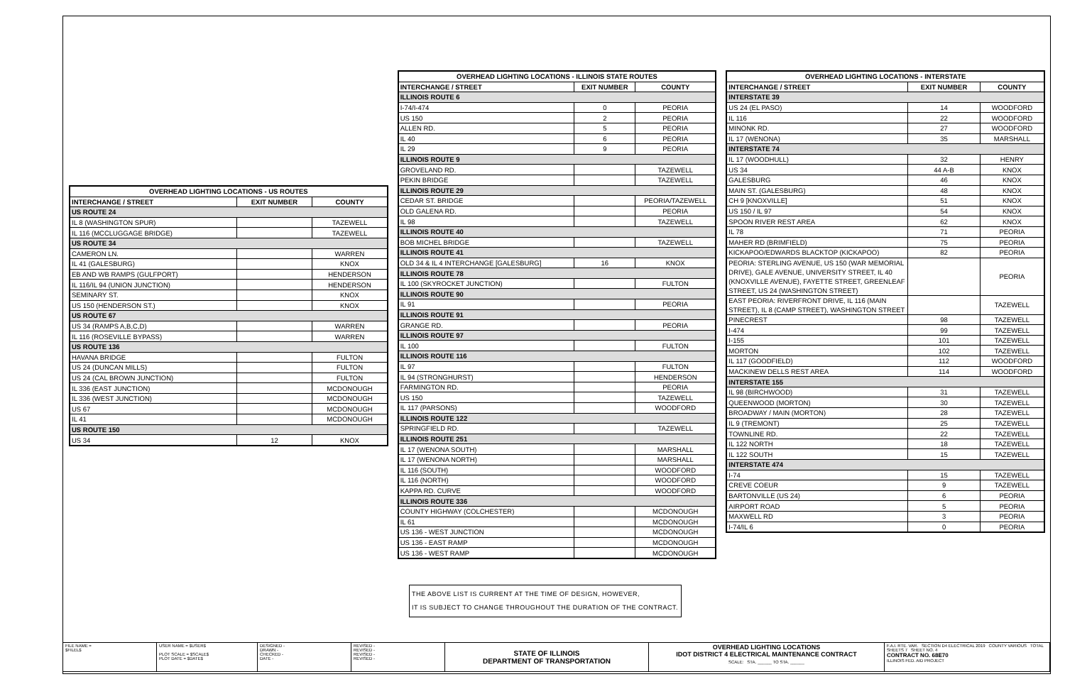| OVERHEAD LIGHTING LOCATIONS - US ROUTES | | |
| --- | --- | --- |
| INTERCHANGE / STREET | EXIT NUMBER | COUNTY |
| US ROUTE 24 | | |
| IL 8 (WASHINGTON SPUR) | | TAZEWELL |
| IL 116 (MCCLUGGAGE BRIDGE) | | TAZEWELL |
| US ROUTE 34 | | |
| CAMERON LN. | | WARREN |
| IL 41 (GALESBURG) | | KNOX |
| EB AND WB RAMPS (GULFPORT) | | HENDERSON |
| IL 116/IL 94 (UNION JUNCTION) | | HENDERSON |
| SEMINARY ST. | | KNOX |
| US 150 (HENDERSON ST.) | | KNOX |
| US ROUTE 67 | | |
| US 34 (RAMPS A,B,C,D) | | WARREN |
| IL 116 (ROSEVILLE BYPASS) | | WARREN |
| US ROUTE 136 | | |
| HAVANA BRIDGE | | FULTON |
| US 24 (DUNCAN MILLS) | | FULTON |
| US 24 (CAL BROWN JUNCTION) | | FULTON |
| IL 336 (EAST JUNCTION) | | MCDONOUGH |
| IL 336 (WEST JUNCTION) | | MCDONOUGH |
| US 67 | | MCDONOUGH |
| IL 41 | | MCDONOUGH |
| US ROUTE 150 | | |
| US 34 | 12 | KNOX |
| OVERHEAD LIGHTING LOCATIONS - ILLINOIS STATE ROUTES | | |
| --- | --- | --- |
| INTERCHANGE / STREET | EXIT NUMBER | COUNTY |
| ILLINOIS ROUTE 6 | | |
| I-74/I-474 | 0 | PEORIA |
| US 150 | 2 | PEORIA |
| ALLEN RD. | 5 | PEORIA |
| IL 40 | 6 | PEORIA |
| IL 29 | 9 | PEORIA |
| ILLINOIS ROUTE 9 | | |
| GROVELAND RD. | | TAZEWELL |
| PEKIN BRIDGE | | TAZEWELL |
| ILLINOIS ROUTE 29 | | |
| CEDAR ST. BRIDGE | | PEORIA/TAZEWELL |
| OLD GALENA RD. | | PEORIA |
| IL 98 | | TAZEWELL |
| ILLINOIS ROUTE 40 | | |
| BOB MICHEL BRIDGE | | TAZEWELL |
| ILLINOIS ROUTE 41 | | |
| OLD 34 & IL 4 INTERCHANGE [GALESBURG] | 16 | KNOX |
| ILLINOIS ROUTE 78 | | |
| IL 100 (SKYROCKET JUNCTION) | | FULTON |
| ILLINOIS ROUTE 90 | | |
| IL 91 | | PEORIA |
| ILLINOIS ROUTE 91 | | |
| GRANGE RD. | | PEORIA |
| ILLINOIS ROUTE 97 | | |
| IL 100 | | FULTON |
| ILLINOIS ROUTE 116 | | |
| IL 97 | | FULTON |
| IL 94 (STRONGHURST) | | HENDERSON |
| FARMINGTON RD. | | PEORIA |
| US 150 | | TAZEWELL |
| IL 117 (PARSONS) | | WOODFORD |
| ILLINOIS ROUTE 122 | | |
| SPRINGFIELD RD. | | TAZEWELL |
| ILLINOIS ROUTE 251 | | |
| IL 17 (WENONA SOUTH) | | MARSHALL |
| IL 17 (WENONA NORTH) | | MARSHALL |
| IL 116 (SOUTH) | | WOODFORD |
| IL 116 (NORTH) | | WOODFORD |
| KAPPA RD. CURVE | | WOODFORD |
| ILLINOIS ROUTE 336 | | |
| COUNTY HIGHWAY (COLCHESTER) | | MCDONOUGH |
| IL 61 | | MCDONOUGH |
| US 136 - WEST JUNCTION | | MCDONOUGH |
| US 136 - EAST RAMP | | MCDONOUGH |
| US 136 - WEST RAMP | | MCDONOUGH |
| OVERHEAD LIGHTING LOCATIONS - INTERSTATE | | |
| --- | --- | --- |
| INTERCHANGE / STREET | EXIT NUMBER | COUNTY |
| INTERSTATE 39 | | |
| US 24 (EL PASO) | 14 | WOODFORD |
| IL 116 | 22 | WOODFORD |
| MINONK RD. | 27 | WOODFORD |
| IL 17 (WENONA) | 35 | MARSHALL |
| INTERSTATE 74 | | |
| IL 17 (WOODHULL) | 32 | HENRY |
| US 34 | 44 A-B | KNOX |
| GALESBURG | 46 | KNOX |
| MAIN ST. (GALESBURG) | 48 | KNOX |
| CH 9 [KNOXVILLE] | 51 | KNOX |
| US 150 / IL 97 | 54 | KNOX |
| SPOON RIVER REST AREA | 62 | KNOX |
| IL 78 | 71 | PEORIA |
| MAHER RD (BRIMFIELD) | 75 | PEORIA |
| KICKAPOO/EDWARDS BLACKTOP (KICKAPOO) | 82 | PEORIA |
| PEORIA: STERLING AVENUE, US 150 (WAR MEMORIAL DRIVE), GALE AVENUE, UNIVERSITY STREET, IL 40 (KNOXVILLE AVENUE), FAYETTE STREET, GREENLEAF STREET, US 24 (WASHINGTON STREET) | | PEORIA |
| EAST PEORIA: RIVERFRONT DRIVE, IL 116 (MAIN STREET), IL 8 (CAMP STREET), WASHINGTON STREET | | TAZEWELL |
| PINECREST | 98 | TAZEWELL |
| I-474 | 99 | TAZEWELL |
| I-155 | 101 | TAZEWELL |
| MORTON | 102 | TAZEWELL |
| IL 117 (GOODFIELD) | 112 | WOODFORD |
| MACKINEW DELLS REST AREA | 114 | WOODFORD |
| INTERSTATE 155 | | |
| IL 98 (BIRCHWOOD) | 31 | TAZEWELL |
| QUEENWOOD (MORTON) | 30 | TAZEWELL |
| BROADWAY / MAIN (MORTON) | 28 | TAZEWELL |
| IL 9 (TREMONT) | 25 | TAZEWELL |
| TOWNLINE RD. | 22 | TAZEWELL |
| IL 122 NORTH | 18 | TAZEWELL |
| IL 122 SOUTH | 15 | TAZEWELL |
| INTERSTATE 474 | | |
| I-74 | 15 | TAZEWELL |
| CREVE COEUR | 9 | TAZEWELL |
| BARTONVILLE (US 24) | 6 | PEORIA |
| AIRPORT ROAD | 5 | PEORIA |
| MAXWELL RD | 3 | PEORIA |
| I-74/IL 6 | 0 | PEORIA |
THE ABOVE LIST IS CURRENT AT THE TIME OF DESIGN, HOWEVER,
IT IS SUBJECT TO CHANGE THROUGHOUT THE DURATION OF THE CONTRACT.
| FILE NAME = $FILEL$ | USER NAME = $USER$ PLOT SCALE = $SCALE$ PLOT DATE = $DATE$ | DESIGNED - DRAWN - CHECKED - DATE - | REVISED - REVISED - REVISED - REVISED - | STATE OF ILLINOIS DEPARTMENT OF TRANSPORTATION | OVERHEAD LIGHTING LOCATIONS IDOT DISTRICT 4 ELECTRICAL MAINTENANCE CONTRACT SCALE: STA. ______ TO STA. ______ | F.A.I. RTE. VAR. SECTION D4 ELECTRICAL 2019 COUNTY VARIOUS TOTAL SHEETS 7 SHEET NO. 4 CONTRACT NO. 68E70 ILLINOIS FED. AID PROJECT |